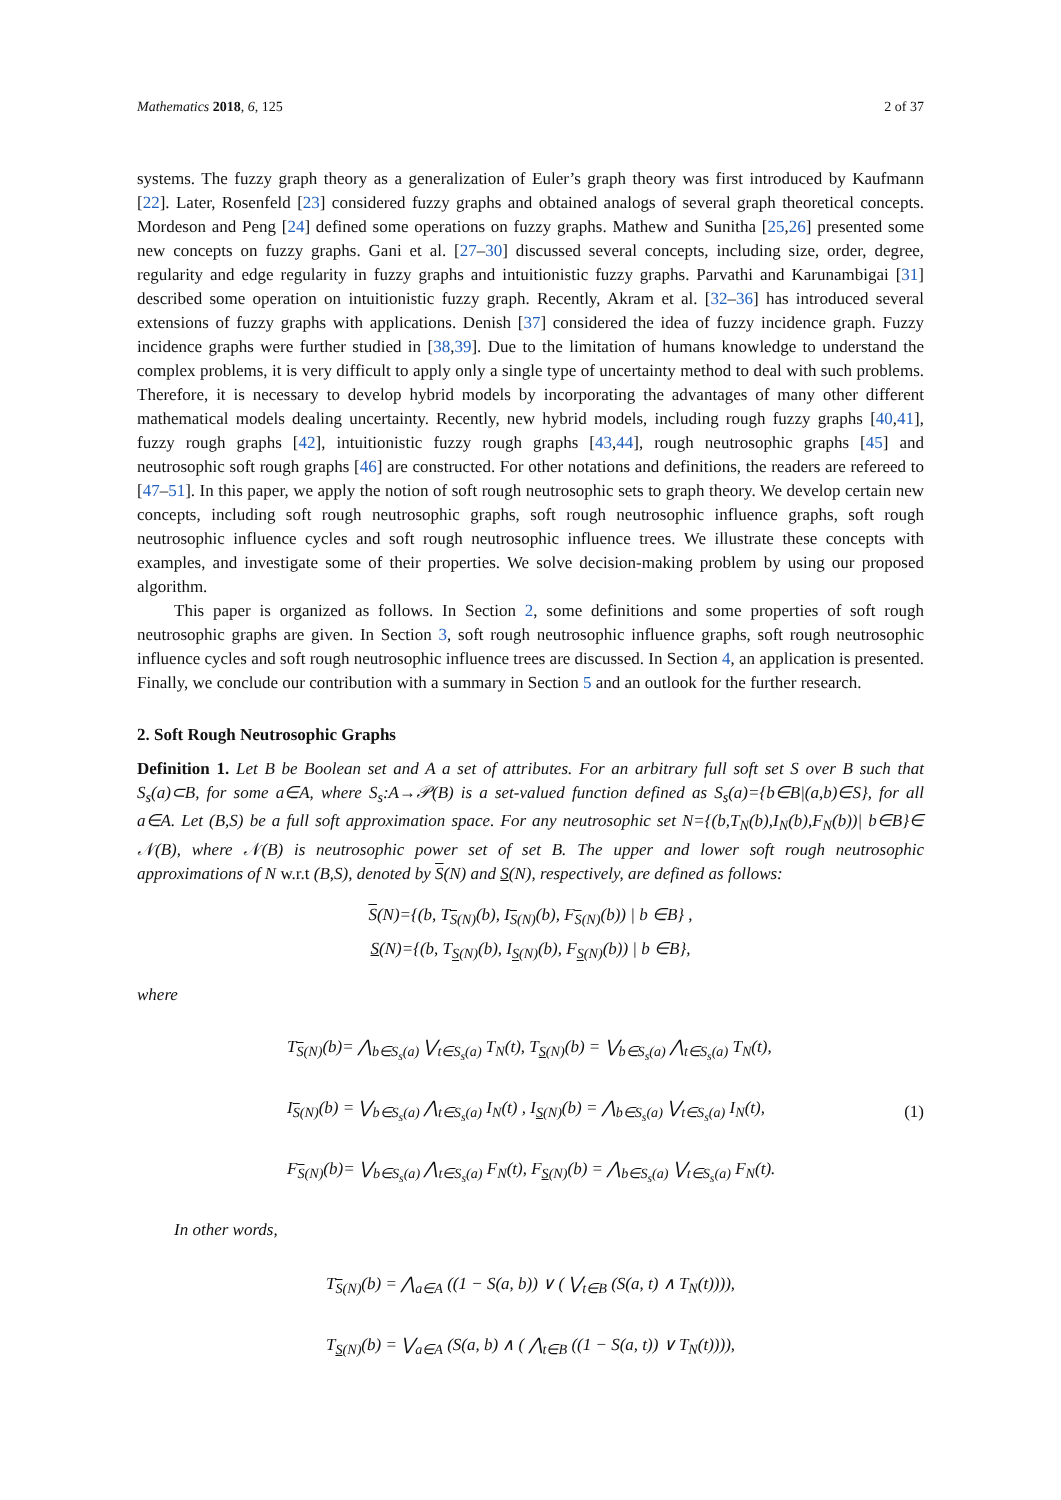Mathematics 2018, 6, 125 2 of 37
systems. The fuzzy graph theory as a generalization of Euler’s graph theory was first introduced by Kaufmann [22]. Later, Rosenfeld [23] considered fuzzy graphs and obtained analogs of several graph theoretical concepts. Mordeson and Peng [24] defined some operations on fuzzy graphs. Mathew and Sunitha [25,26] presented some new concepts on fuzzy graphs. Gani et al. [27–30] discussed several concepts, including size, order, degree, regularity and edge regularity in fuzzy graphs and intuitionistic fuzzy graphs. Parvathi and Karunambigai [31] described some operation on intuitionistic fuzzy graph. Recently, Akram et al. [32–36] has introduced several extensions of fuzzy graphs with applications. Denish [37] considered the idea of fuzzy incidence graph. Fuzzy incidence graphs were further studied in [38,39]. Due to the limitation of humans knowledge to understand the complex problems, it is very difficult to apply only a single type of uncertainty method to deal with such problems. Therefore, it is necessary to develop hybrid models by incorporating the advantages of many other different mathematical models dealing uncertainty. Recently, new hybrid models, including rough fuzzy graphs [40,41], fuzzy rough graphs [42], intuitionistic fuzzy rough graphs [43,44], rough neutrosophic graphs [45] and neutrosophic soft rough graphs [46] are constructed. For other notations and definitions, the readers are refereed to [47–51]. In this paper, we apply the notion of soft rough neutrosophic sets to graph theory. We develop certain new concepts, including soft rough neutrosophic graphs, soft rough neutrosophic influence graphs, soft rough neutrosophic influence cycles and soft rough neutrosophic influence trees. We illustrate these concepts with examples, and investigate some of their properties. We solve decision-making problem by using our proposed algorithm.
This paper is organized as follows. In Section 2, some definitions and some properties of soft rough neutrosophic graphs are given. In Section 3, soft rough neutrosophic influence graphs, soft rough neutrosophic influence cycles and soft rough neutrosophic influence trees are discussed. In Section 4, an application is presented. Finally, we conclude our contribution with a summary in Section 5 and an outlook for the further research.
2. Soft Rough Neutrosophic Graphs
Definition 1. Let B be Boolean set and A a set of attributes. For an arbitrary full soft set S over B such that S<sub>s</sub>(a)⊂B, for some a∈A, where S<sub>s</sub>:A→𝒫(B) is a set-valued function defined as S<sub>s</sub>(a)={b∈B|(a,b)∈S}, for all a∈A. Let (B,S) be a full soft approximation space. For any neutrosophic set N={(b,T<sub>N</sub>(b),I<sub>N</sub>(b),F<sub>N</sub>(b))| b∈B}∈ 𝒩(B), where 𝒩(B) is neutrosophic power set of set B. The upper and lower soft rough neutrosophic approximations of N w.r.t (B,S), denoted by S(N) and S(N), respectively, are defined as follows:
S(N)={(b, T<sub>S(N)</sub>(b), I<sub>S(N)</sub>(b), F<sub>S(N)</sub>(b)) | b ∈B} ,
S(N)={(b, T<sub>S(N)</sub>(b), I<sub>S(N)</sub>(b), F<sub>S(N)</sub>(b)) | b ∈B},
where
T<sub>S(N)</sub>(b)= ⋀<sub>b∈S<sub>s</sub>(a)</sub> ⋁<sub>t∈S<sub>s</sub>(a)</sub> T<sub>N</sub>(t), T<sub>S(N)</sub>(b) = ⋁<sub>b∈S<sub>s</sub>(a)</sub> ⋀<sub>t∈S<sub>s</sub>(a)</sub> T<sub>N</sub>(t),
I<sub>S(N)</sub>(b) = ⋁<sub>b∈S<sub>s</sub>(a)</sub> ⋀<sub>t∈S<sub>s</sub>(a)</sub> I<sub>N</sub>(t) , I<sub>S(N)</sub>(b) = ⋀<sub>b∈S<sub>s</sub>(a)</sub> ⋁<sub>t∈S<sub>s</sub>(a)</sub> I<sub>N</sub>(t),
F<sub>S(N)</sub>(b)= ⋁<sub>b∈S<sub>s</sub>(a)</sub> ⋀<sub>t∈S<sub>s</sub>(a)</sub> F<sub>N</sub>(t), F<sub>S(N)</sub>(b) = ⋀<sub>b∈S<sub>s</sub>(a)</sub> ⋁<sub>t∈S<sub>s</sub>(a)</sub> F<sub>N</sub>(t).
(1)
In other words,
T<sub>S(N)</sub>(b) = ⋀<sub>a∈A</sub> ((1 − S(a, b)) ∨ ( ⋁<sub>t∈B</sub> (S(a, t) ∧ T<sub>N</sub>(t)))),
T<sub>S(N)</sub>(b) = ⋁<sub>a∈A</sub> (S(a, b) ∧ ( ⋀<sub>t∈B</sub> ((1 − S(a, t)) ∨ T<sub>N</sub>(t)))),